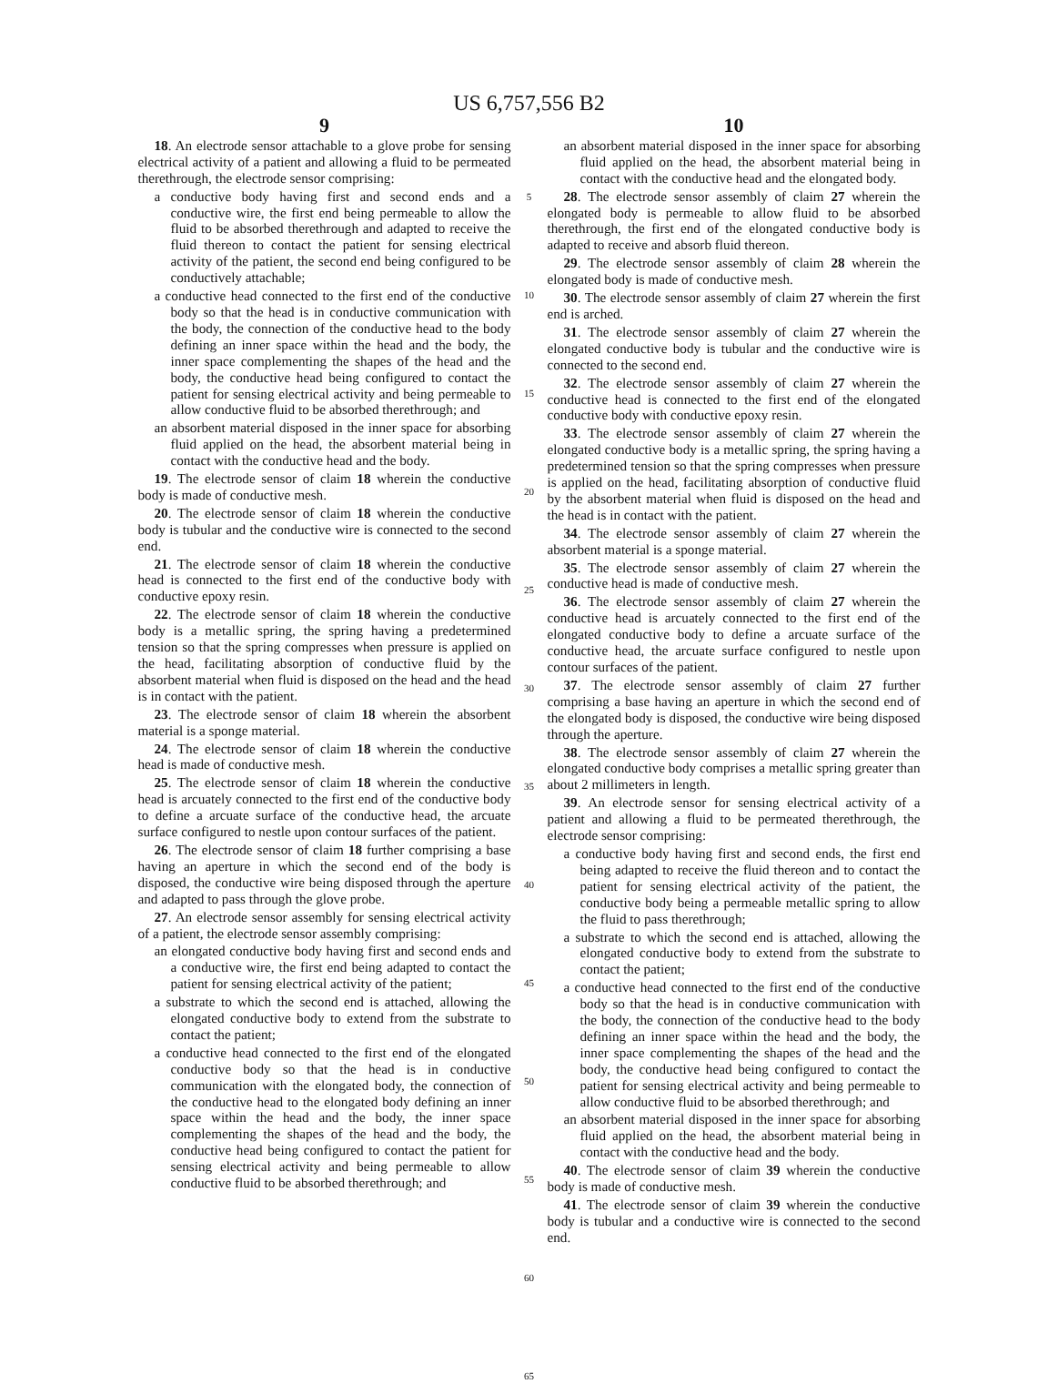US 6,757,556 B2
9
18. An electrode sensor attachable to a glove probe for sensing electrical activity of a patient and allowing a fluid to be permeated therethrough, the electrode sensor comprising:
a conductive body having first and second ends and a conductive wire, the first end being permeable to allow the fluid to be absorbed therethrough and adapted to receive the fluid thereon to contact the patient for sensing electrical activity of the patient, the second end being configured to be conductively attachable;
a conductive head connected to the first end of the conductive body so that the head is in conductive communication with the body, the connection of the conductive head to the body defining an inner space within the head and the body, the inner space complementing the shapes of the head and the body, the conductive head being configured to contact the patient for sensing electrical activity and being permeable to allow conductive fluid to be absorbed therethrough; and
an absorbent material disposed in the inner space for absorbing fluid applied on the head, the absorbent material being in contact with the conductive head and the body.
19. The electrode sensor of claim 18 wherein the conductive body is made of conductive mesh.
20. The electrode sensor of claim 18 wherein the conductive body is tubular and the conductive wire is connected to the second end.
21. The electrode sensor of claim 18 wherein the conductive head is connected to the first end of the conductive body with conductive epoxy resin.
22. The electrode sensor of claim 18 wherein the conductive body is a metallic spring, the spring having a predetermined tension so that the spring compresses when pressure is applied on the head, facilitating absorption of conductive fluid by the absorbent material when fluid is disposed on the head and the head is in contact with the patient.
23. The electrode sensor of claim 18 wherein the absorbent material is a sponge material.
24. The electrode sensor of claim 18 wherein the conductive head is made of conductive mesh.
25. The electrode sensor of claim 18 wherein the conductive head is arcuately connected to the first end of the conductive body to define a arcuate surface of the conductive head, the arcuate surface configured to nestle upon contour surfaces of the patient.
26. The electrode sensor of claim 18 further comprising a base having an aperture in which the second end of the body is disposed, the conductive wire being disposed through the aperture and adapted to pass through the glove probe.
27. An electrode sensor assembly for sensing electrical activity of a patient, the electrode sensor assembly comprising:
an elongated conductive body having first and second ends and a conductive wire, the first end being adapted to contact the patient for sensing electrical activity of the patient;
a substrate to which the second end is attached, allowing the elongated conductive body to extend from the substrate to contact the patient;
a conductive head connected to the first end of the elongated conductive body so that the head is in conductive communication with the elongated body, the connection of the conductive head to the elongated body defining an inner space within the head and the body, the inner space complementing the shapes of the head and the body, the conductive head being configured to contact the patient for sensing electrical activity and being permeable to allow conductive fluid to be absorbed therethrough; and
5
10
15
20
25
30
35
40
45
50
55
60
65
10
an absorbent material disposed in the inner space for absorbing fluid applied on the head, the absorbent material being in contact with the conductive head and the elongated body.
28. The electrode sensor assembly of claim 27 wherein the elongated body is permeable to allow fluid to be absorbed therethrough, the first end of the elongated conductive body is adapted to receive and absorb fluid thereon.
29. The electrode sensor assembly of claim 28 wherein the elongated body is made of conductive mesh.
30. The electrode sensor assembly of claim 27 wherein the first end is arched.
31. The electrode sensor assembly of claim 27 wherein the elongated conductive body is tubular and the conductive wire is connected to the second end.
32. The electrode sensor assembly of claim 27 wherein the conductive head is connected to the first end of the elongated conductive body with conductive epoxy resin.
33. The electrode sensor assembly of claim 27 wherein the elongated conductive body is a metallic spring, the spring having a predetermined tension so that the spring compresses when pressure is applied on the head, facilitating absorption of conductive fluid by the absorbent material when fluid is disposed on the head and the head is in contact with the patient.
34. The electrode sensor assembly of claim 27 wherein the absorbent material is a sponge material.
35. The electrode sensor assembly of claim 27 wherein the conductive head is made of conductive mesh.
36. The electrode sensor assembly of claim 27 wherein the conductive head is arcuately connected to the first end of the elongated conductive body to define a arcuate surface of the conductive head, the arcuate surface configured to nestle upon contour surfaces of the patient.
37. The electrode sensor assembly of claim 27 further comprising a base having an aperture in which the second end of the elongated body is disposed, the conductive wire being disposed through the aperture.
38. The electrode sensor assembly of claim 27 wherein the elongated conductive body comprises a metallic spring greater than about 2 millimeters in length.
39. An electrode sensor for sensing electrical activity of a patient and allowing a fluid to be permeated therethrough, the electrode sensor comprising:
a conductive body having first and second ends, the first end being adapted to receive the fluid thereon and to contact the patient for sensing electrical activity of the patient, the conductive body being a permeable metallic spring to allow the fluid to pass therethrough;
a substrate to which the second end is attached, allowing the elongated conductive body to extend from the substrate to contact the patient;
a conductive head connected to the first end of the conductive body so that the head is in conductive communication with the body, the connection of the conductive head to the body defining an inner space within the head and the body, the inner space complementing the shapes of the head and the body, the conductive head being configured to contact the patient for sensing electrical activity and being permeable to allow conductive fluid to be absorbed therethrough; and
an absorbent material disposed in the inner space for absorbing fluid applied on the head, the absorbent material being in contact with the conductive head and the body.
40. The electrode sensor of claim 39 wherein the conductive body is made of conductive mesh.
41. The electrode sensor of claim 39 wherein the conductive body is tubular and a conductive wire is connected to the second end.